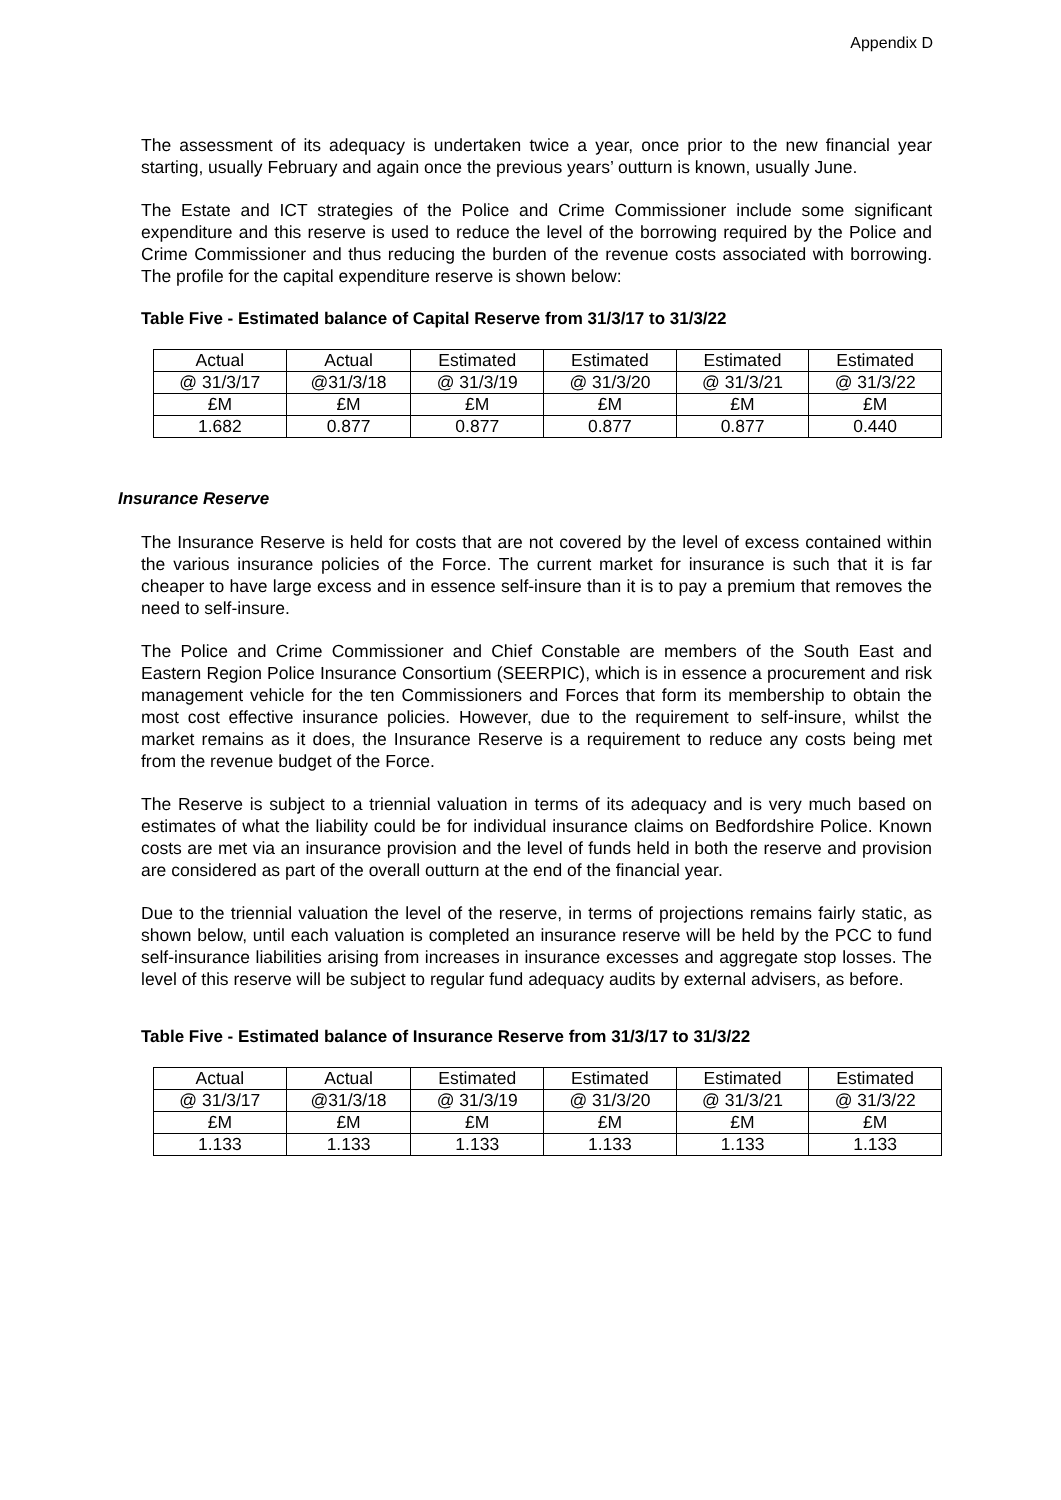Appendix D
The assessment of its adequacy is undertaken twice a year, once prior to the new financial year starting, usually February and again once the previous years’ outturn is known, usually June.
The Estate and ICT strategies of the Police and Crime Commissioner include some significant expenditure and this reserve is used to reduce the level of the borrowing required by the Police and Crime Commissioner and thus reducing the burden of the revenue costs associated with borrowing. The profile for the capital expenditure reserve is shown below:
Table Five - Estimated balance of Capital Reserve from 31/3/17 to 31/3/22
| Actual | Actual | Estimated | Estimated | Estimated | Estimated |
| @ 31/3/17 | @31/3/18 | @ 31/3/19 | @ 31/3/20 | @ 31/3/21 | @ 31/3/22 |
| £M | £M | £M | £M | £M | £M |
| 1.682 | 0.877 | 0.877 | 0.877 | 0.877 | 0.440 |
Insurance Reserve
The Insurance Reserve is held for costs that are not covered by the level of excess contained within the various insurance policies of the Force. The current market for insurance is such that it is far cheaper to have large excess and in essence self-insure than it is to pay a premium that removes the need to self-insure.
The Police and Crime Commissioner and Chief Constable are members of the South East and Eastern Region Police Insurance Consortium (SEERPIC), which is in essence a procurement and risk management vehicle for the ten Commissioners and Forces that form its membership to obtain the most cost effective insurance policies. However, due to the requirement to self-insure, whilst the market remains as it does, the Insurance Reserve is a requirement to reduce any costs being met from the revenue budget of the Force.
The Reserve is subject to a triennial valuation in terms of its adequacy and is very much based on estimates of what the liability could be for individual insurance claims on Bedfordshire Police. Known costs are met via an insurance provision and the level of funds held in both the reserve and provision are considered as part of the overall outturn at the end of the financial year.
Due to the triennial valuation the level of the reserve, in terms of projections remains fairly static, as shown below, until each valuation is completed an insurance reserve will be held by the PCC to fund self-insurance liabilities arising from increases in insurance excesses and aggregate stop losses. The level of this reserve will be subject to regular fund adequacy audits by external advisers, as before.
Table Five - Estimated balance of Insurance Reserve from 31/3/17 to 31/3/22
| Actual | Actual | Estimated | Estimated | Estimated | Estimated |
| @ 31/3/17 | @31/3/18 | @ 31/3/19 | @ 31/3/20 | @ 31/3/21 | @ 31/3/22 |
| £M | £M | £M | £M | £M | £M |
| 1.133 | 1.133 | 1.133 | 1.133 | 1.133 | 1.133 |